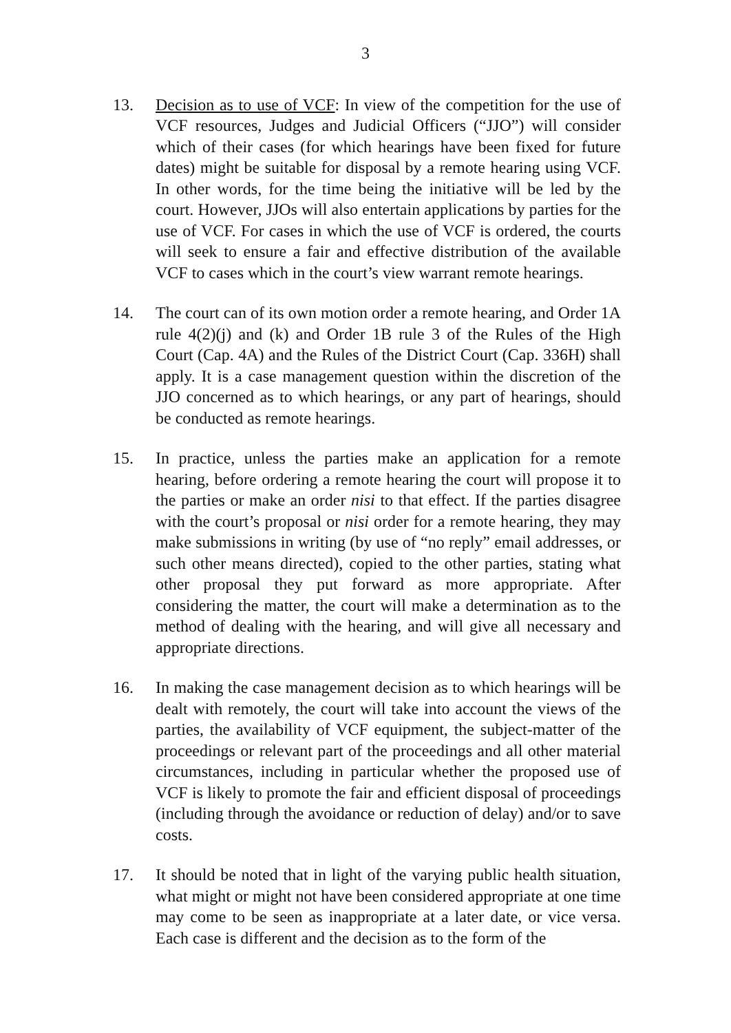3
13. Decision as to use of VCF: In view of the competition for the use of VCF resources, Judges and Judicial Officers (“JJO”) will consider which of their cases (for which hearings have been fixed for future dates) might be suitable for disposal by a remote hearing using VCF. In other words, for the time being the initiative will be led by the court. However, JJOs will also entertain applications by parties for the use of VCF. For cases in which the use of VCF is ordered, the courts will seek to ensure a fair and effective distribution of the available VCF to cases which in the court’s view warrant remote hearings.
14. The court can of its own motion order a remote hearing, and Order 1A rule 4(2)(j) and (k) and Order 1B rule 3 of the Rules of the High Court (Cap. 4A) and the Rules of the District Court (Cap. 336H) shall apply. It is a case management question within the discretion of the JJO concerned as to which hearings, or any part of hearings, should be conducted as remote hearings.
15. In practice, unless the parties make an application for a remote hearing, before ordering a remote hearing the court will propose it to the parties or make an order nisi to that effect. If the parties disagree with the court’s proposal or nisi order for a remote hearing, they may make submissions in writing (by use of “no reply” email addresses, or such other means directed), copied to the other parties, stating what other proposal they put forward as more appropriate. After considering the matter, the court will make a determination as to the method of dealing with the hearing, and will give all necessary and appropriate directions.
16. In making the case management decision as to which hearings will be dealt with remotely, the court will take into account the views of the parties, the availability of VCF equipment, the subject-matter of the proceedings or relevant part of the proceedings and all other material circumstances, including in particular whether the proposed use of VCF is likely to promote the fair and efficient disposal of proceedings (including through the avoidance or reduction of delay) and/or to save costs.
17. It should be noted that in light of the varying public health situation, what might or might not have been considered appropriate at one time may come to be seen as inappropriate at a later date, or vice versa. Each case is different and the decision as to the form of the